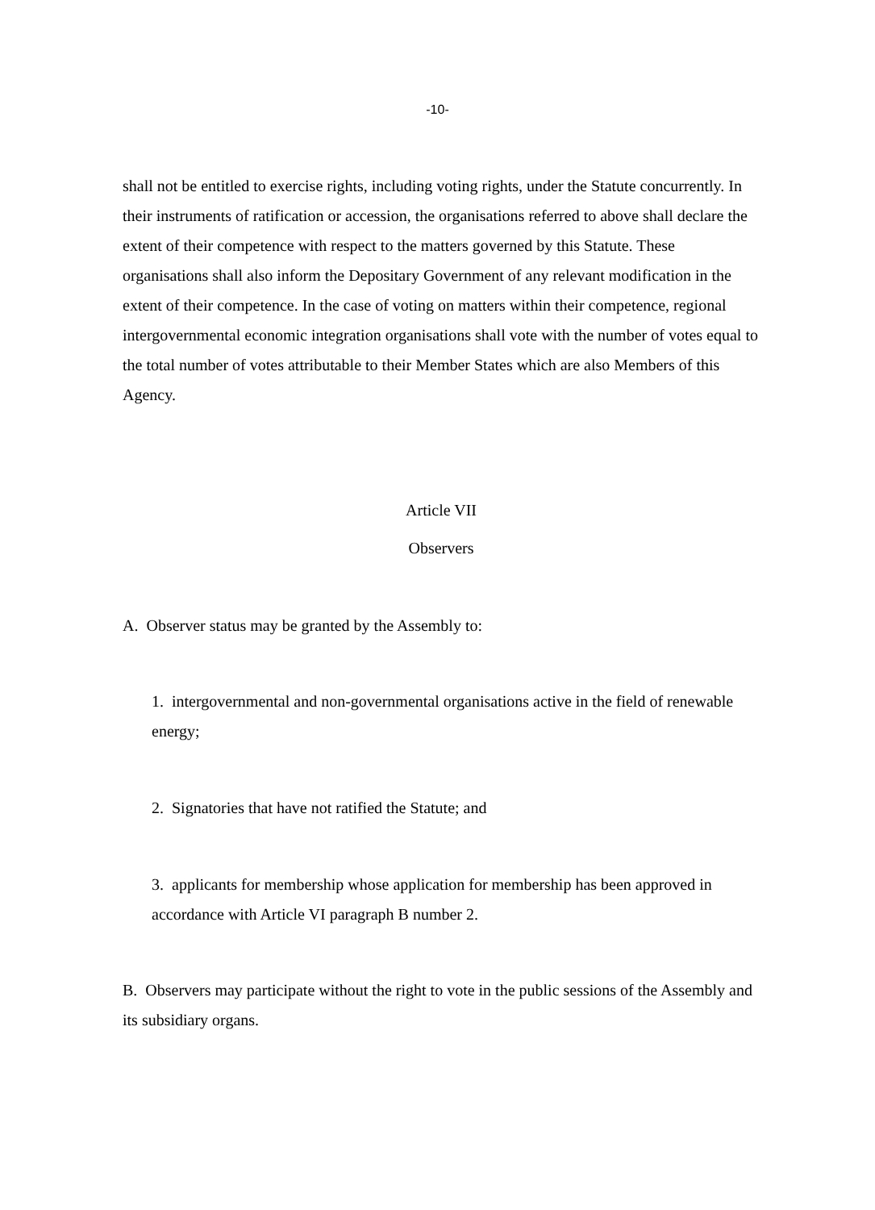-10-
shall not be entitled to exercise rights, including voting rights, under the Statute concurrently. In their instruments of ratification or accession, the organisations referred to above shall declare the extent of their competence with respect to the matters governed by this Statute. These organisations shall also inform the Depositary Government of any relevant modification in the extent of their competence. In the case of voting on matters within their competence, regional intergovernmental economic integration organisations shall vote with the number of votes equal to the total number of votes attributable to their Member States which are also Members of this Agency.
Article VII
Observers
A. Observer status may be granted by the Assembly to:
1. intergovernmental and non-governmental organisations active in the field of renewable energy;
2. Signatories that have not ratified the Statute; and
3. applicants for membership whose application for membership has been approved in accordance with Article VI paragraph B number 2.
B. Observers may participate without the right to vote in the public sessions of the Assembly and its subsidiary organs.